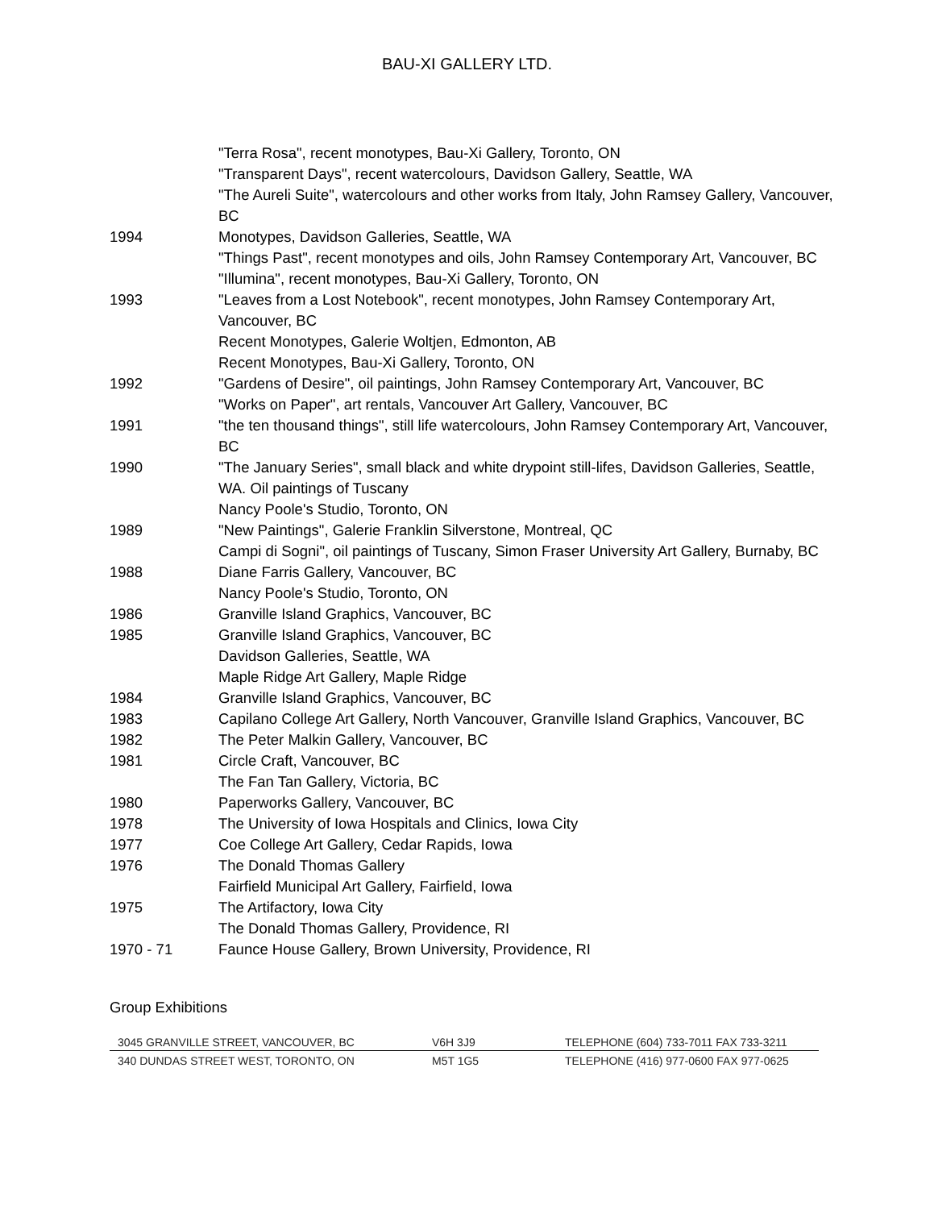BAU-XI GALLERY LTD.
"Terra Rosa", recent monotypes, Bau-Xi Gallery, Toronto, ON
"Transparent Days", recent watercolours, Davidson Gallery, Seattle, WA
"The Aureli Suite", watercolours and other works from Italy, John Ramsey Gallery, Vancouver, BC
1994 Monotypes, Davidson Galleries, Seattle, WA
"Things Past", recent monotypes and oils, John Ramsey Contemporary Art, Vancouver, BC
"Illumina", recent monotypes, Bau-Xi Gallery, Toronto, ON
1993 "Leaves from a Lost Notebook", recent monotypes, John Ramsey Contemporary Art, Vancouver, BC
Recent Monotypes, Galerie Woltjen, Edmonton, AB
Recent Monotypes, Bau-Xi Gallery, Toronto, ON
1992 "Gardens of Desire", oil paintings, John Ramsey Contemporary Art, Vancouver, BC
"Works on Paper", art rentals, Vancouver Art Gallery, Vancouver, BC
1991 "the ten thousand things", still life watercolours, John Ramsey Contemporary Art, Vancouver, BC
1990 "The January Series", small black and white drypoint still-lifes, Davidson Galleries, Seattle, WA. Oil paintings of Tuscany
Nancy Poole's Studio, Toronto, ON
1989 "New Paintings", Galerie Franklin Silverstone, Montreal, QC
Campi di Sogni", oil paintings of Tuscany, Simon Fraser University Art Gallery, Burnaby, BC
1988 Diane Farris Gallery, Vancouver, BC
Nancy Poole's Studio, Toronto, ON
1986 Granville Island Graphics, Vancouver, BC
1985 Granville Island Graphics, Vancouver, BC
Davidson Galleries, Seattle, WA
Maple Ridge Art Gallery, Maple Ridge
1984 Granville Island Graphics, Vancouver, BC
1983 Capilano College Art Gallery, North Vancouver, Granville Island Graphics, Vancouver, BC
1982 The Peter Malkin Gallery, Vancouver, BC
1981 Circle Craft, Vancouver, BC
The Fan Tan Gallery, Victoria, BC
1980 Paperworks Gallery, Vancouver, BC
1978 The University of Iowa Hospitals and Clinics, Iowa City
1977 Coe College Art Gallery, Cedar Rapids, Iowa
1976 The Donald Thomas Gallery
Fairfield Municipal Art Gallery, Fairfield, Iowa
1975 The Artifactory, Iowa City
The Donald Thomas Gallery, Providence, RI
1970 - 71 Faunce House Gallery, Brown University, Providence, RI
Group Exhibitions
3045 GRANVILLE STREET, VANCOUVER, BC V6H 3J9 TELEPHONE (604) 733-7011 FAX 733-3211
340 DUNDAS STREET WEST, TORONTO, ON M5T 1G5 TELEPHONE (416) 977-0600 FAX 977-0625